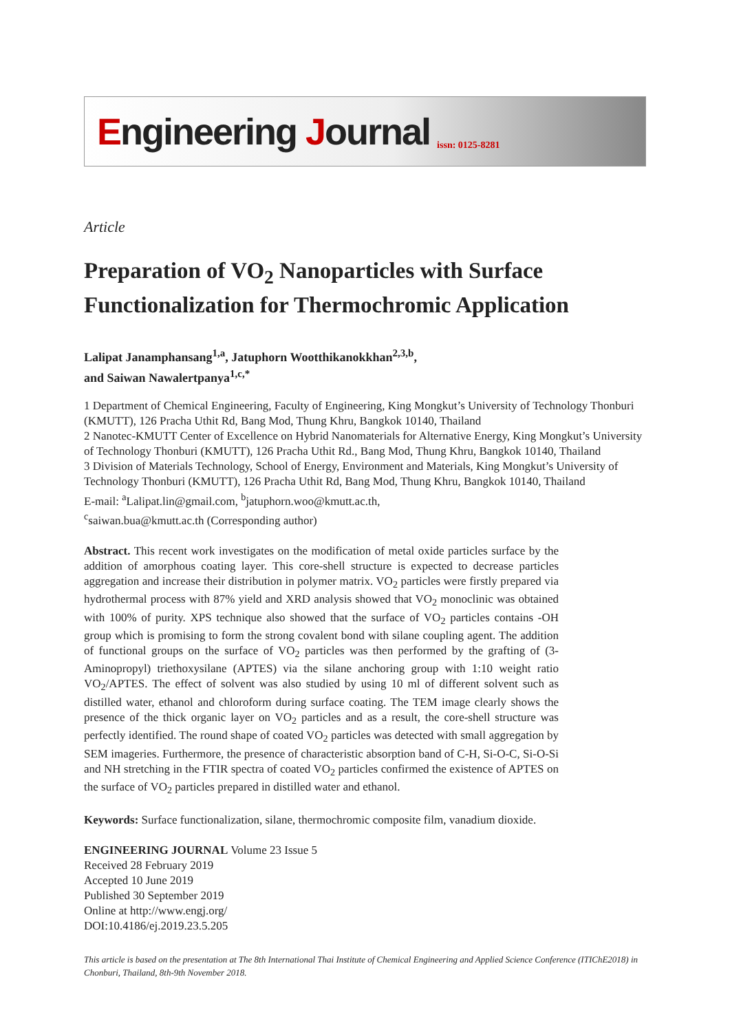Engineering Journal issn: 0125-8281
Article
Preparation of VO<sub>2</sub> Nanoparticles with Surface Functionalization for Thermochromic Application
Lalipat Janamphansang<sup>1,a</sup>, Jatuphorn Wootthikanokkhan<sup>2,3,b</sup>,
and Saiwan Nawalertpanya<sup>1,c,*</sup>
1 Department of Chemical Engineering, Faculty of Engineering, King Mongkut’s University of Technology Thonburi (KMUTT), 126 Pracha Uthit Rd, Bang Mod, Thung Khru, Bangkok 10140, Thailand
2 Nanotec-KMUTT Center of Excellence on Hybrid Nanomaterials for Alternative Energy, King Mongkut’s University of Technology Thonburi (KMUTT), 126 Pracha Uthit Rd., Bang Mod, Thung Khru, Bangkok 10140, Thailand
3 Division of Materials Technology, School of Energy, Environment and Materials, King Mongkut’s University of Technology Thonburi (KMUTT), 126 Pracha Uthit Rd, Bang Mod, Thung Khru, Bangkok 10140, Thailand
E-mail: <sup>a</sup>Lalipat.lin@gmail.com, <sup>b</sup>jatuphorn.woo@kmutt.ac.th,
<sup>c</sup> saiwan.bua@kmutt.ac.th (Corresponding author)
Abstract. This recent work investigates on the modification of metal oxide particles surface by the addition of amorphous coating layer. This core-shell structure is expected to decrease particles aggregation and increase their distribution in polymer matrix. VO<sub>2</sub> particles were firstly prepared via hydrothermal process with 87% yield and XRD analysis showed that VO<sub>2</sub> monoclinic was obtained with 100% of purity. XPS technique also showed that the surface of VO<sub>2</sub> particles contains -OH group which is promising to form the strong covalent bond with silane coupling agent. The addition of functional groups on the surface of VO<sub>2</sub> particles was then performed by the grafting of (3-Aminopropyl) triethoxysilane (APTES) via the silane anchoring group with 1:10 weight ratio VO<sub>2</sub>/APTES. The effect of solvent was also studied by using 10 ml of different solvent such as distilled water, ethanol and chloroform during surface coating. The TEM image clearly shows the presence of the thick organic layer on VO<sub>2</sub> particles and as a result, the core-shell structure was perfectly identified. The round shape of coated VO<sub>2</sub> particles was detected with small aggregation by SEM imageries. Furthermore, the presence of characteristic absorption band of C-H, Si-O-C, Si-O-Si and NH stretching in the FTIR spectra of coated VO<sub>2</sub> particles confirmed the existence of APTES on the surface of VO<sub>2</sub> particles prepared in distilled water and ethanol.
Keywords: Surface functionalization, silane, thermochromic composite film, vanadium dioxide.
ENGINEERING JOURNAL Volume 23 Issue 5
Received 28 February 2019
Accepted 10 June 2019
Published 30 September 2019
Online at http://www.engj.org/
DOI:10.4186/ej.2019.23.5.205
This article is based on the presentation at The 8th International Thai Institute of Chemical Engineering and Applied Science Conference (ITIChE2018) in Chonburi, Thailand, 8th-9th November 2018.